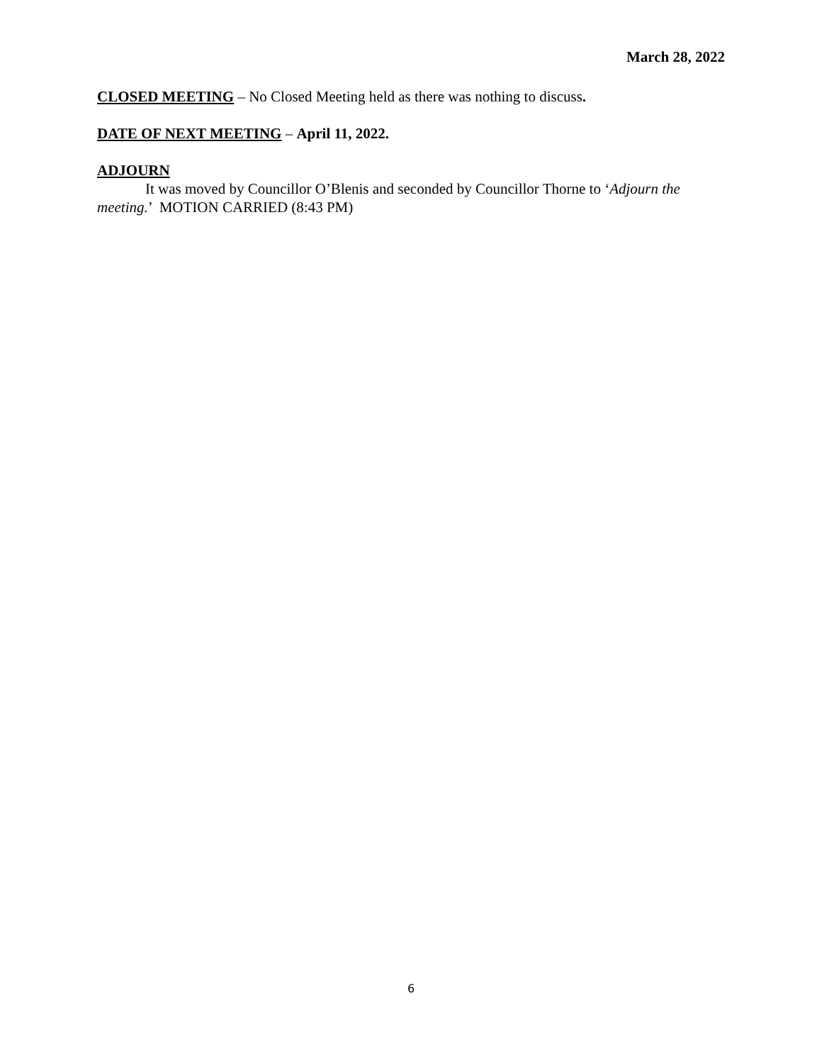March 28, 2022
CLOSED MEETING – No Closed Meeting held as there was nothing to discuss.
DATE OF NEXT MEETING – April 11, 2022.
ADJOURN
It was moved by Councillor O’Blenis and seconded by Councillor Thorne to ‘Adjourn the meeting.’ MOTION CARRIED (8:43 PM)
6